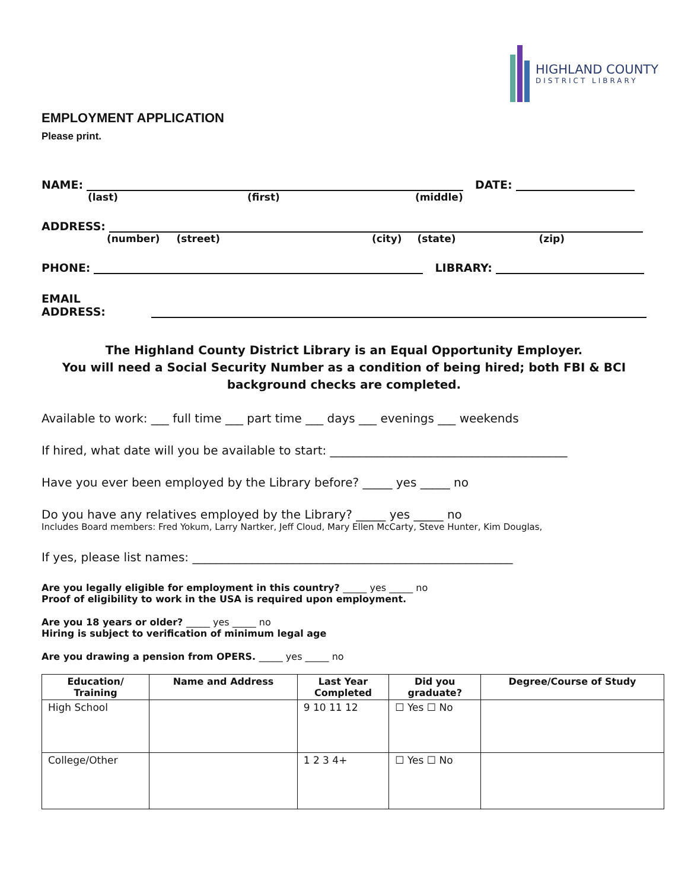HIGHLAND COUNTY
DISTRICT LIBRARY
EMPLOYMENT APPLICATION
Please print.
NAME:
DATE:
(last) (first) (middle)
ADDRESS:
(number) (street) (city) (state) (zip)
PHONE:
LIBRARY:
EMAIL ADDRESS:
The Highland County District Library is an Equal Opportunity Employer.
You will need a Social Security Number as a condition of being hired; both FBI & BCI
background checks are completed.
Available to work: ___ full time ___ part time ___ days ___ evenings ___ weekends
If hired, what date will you be available to start: ________________________________________
Have you ever been employed by the Library before? _____ yes _____ no
Do you have any relatives employed by the Library? _____ yes _____ no
Includes Board members: Fred Yokum, Larry Nartker, Jeff Cloud, Mary Ellen McCarty, Steve Hunter, Kim Douglas,
If yes, please list names: ______________________________________________________
Are you legally eligible for employment in this country? _____ yes _____ no
Proof of eligibility to work in the USA is required upon employment.
Are you 18 years or older? _____ yes _____ no
Hiring is subject to verification of minimum legal age
Are you drawing a pension from OPERS. _____ yes _____ no
| Education/ Training | Name and Address | Last Year Completed | Did you graduate? | Degree/Course of Study |
| --- | --- | --- | --- | --- |
| High School | | 9 10 11 12 | ☐ Yes ☐ No | |
| College/Other | | 1 2 3 4+ | ☐ Yes ☐ No | |